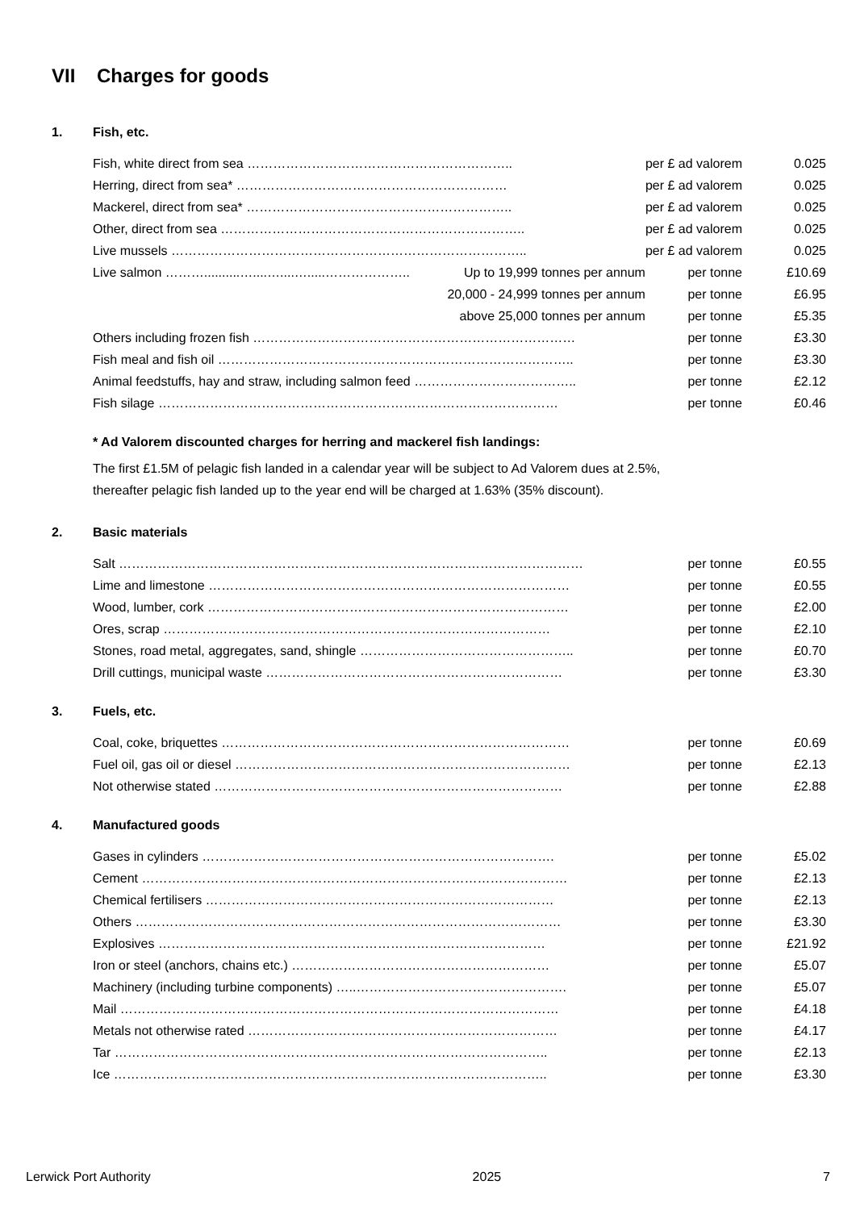VII Charges for goods
1. Fish, etc.
| Fish, white direct from sea …………………………………………………….. | | per £ ad valorem | 0.025 |
| Herring, direct from sea* ……………………………………………………… | | per £ ad valorem | 0.025 |
| Mackerel, direct from sea* …………………………………………………….. | | per £ ad valorem | 0.025 |
| Other, direct from sea …………………………………………………………….. | | per £ ad valorem | 0.025 |
| Live mussels ……………………………………………………………………….. | | per £ ad valorem | 0.025 |
| Live salmon ………..........…....…....….....……………….. | Up to 19,999 tonnes per annum | per tonne | £10.69 |
| | 20,000 - 24,999 tonnes per annum | per tonne | £6.95 |
| | above 25,000 tonnes per annum | per tonne | £5.35 |
| Others including frozen fish ………………………………………………………………… | | per tonne | £3.30 |
| Fish meal and fish oil ……………………………………………………………………….. | | per tonne | £3.30 |
| Animal feedstuffs, hay and straw, including salmon feed ……………………………….. | | per tonne | £2.12 |
| Fish silage ………………………………………………………………………………… | | per tonne | £0.46 |
* Ad Valorem discounted charges for herring and mackerel fish landings:
The first £1.5M of pelagic fish landed in a calendar year will be subject to Ad Valorem dues at 2.5%,
thereafter pelagic fish landed up to the year end will be charged at 1.63% (35% discount).
2. Basic materials
| Salt ……………………………………………………………………………………………… | per tonne | £0.55 |
| Lime and limestone ………………………………………………………………………… | per tonne | £0.55 |
| Wood, lumber, cork ………………………………………………………………………… | per tonne | £2.00 |
| Ores, scrap ……………………………………………………………………………… | per tonne | £2.10 |
| Stones, road metal, aggregates, sand, shingle ………………………………………….. | per tonne | £0.70 |
| Drill cuttings, municipal waste …………………………………………………………… | per tonne | £3.30 |
3. Fuels, etc.
| Coal, coke, briquettes ……………………………………………………………………… | per tonne | £0.69 |
| Fuel oil, gas oil or diesel …………………………………………………………………… | per tonne | £2.13 |
| Not otherwise stated ……………………………………………………………………… | per tonne | £2.88 |
4. Manufactured goods
| Gases in cylinders ………………………………………………………………………. | per tonne | £5.02 |
| Cement ……………………………………………………………………………………… | per tonne | £2.13 |
| Chemical fertilisers ……………………………………………………………………… | per tonne | £2.13 |
| Others ……………………………………………………………………………………… | per tonne | £3.30 |
| Explosives ……………………………………………………………………………… | per tonne | £21.92 |
| Iron or steel (anchors, chains etc.) …………………………………………………… | per tonne | £5.07 |
| Machinery (including turbine components) …..…………………………………………. | per tonne | £5.07 |
| Mail ………………………………………………………………………………………… | per tonne | £4.18 |
| Metals not otherwise rated ……………………………………………………………… | per tonne | £4.17 |
| Tar ……………………………………………………………………………………….. | per tonne | £2.13 |
| Ice ……………………………………………………………………………………….. | per tonne | £3.30 |
Lerwick Port Authority 2025 7